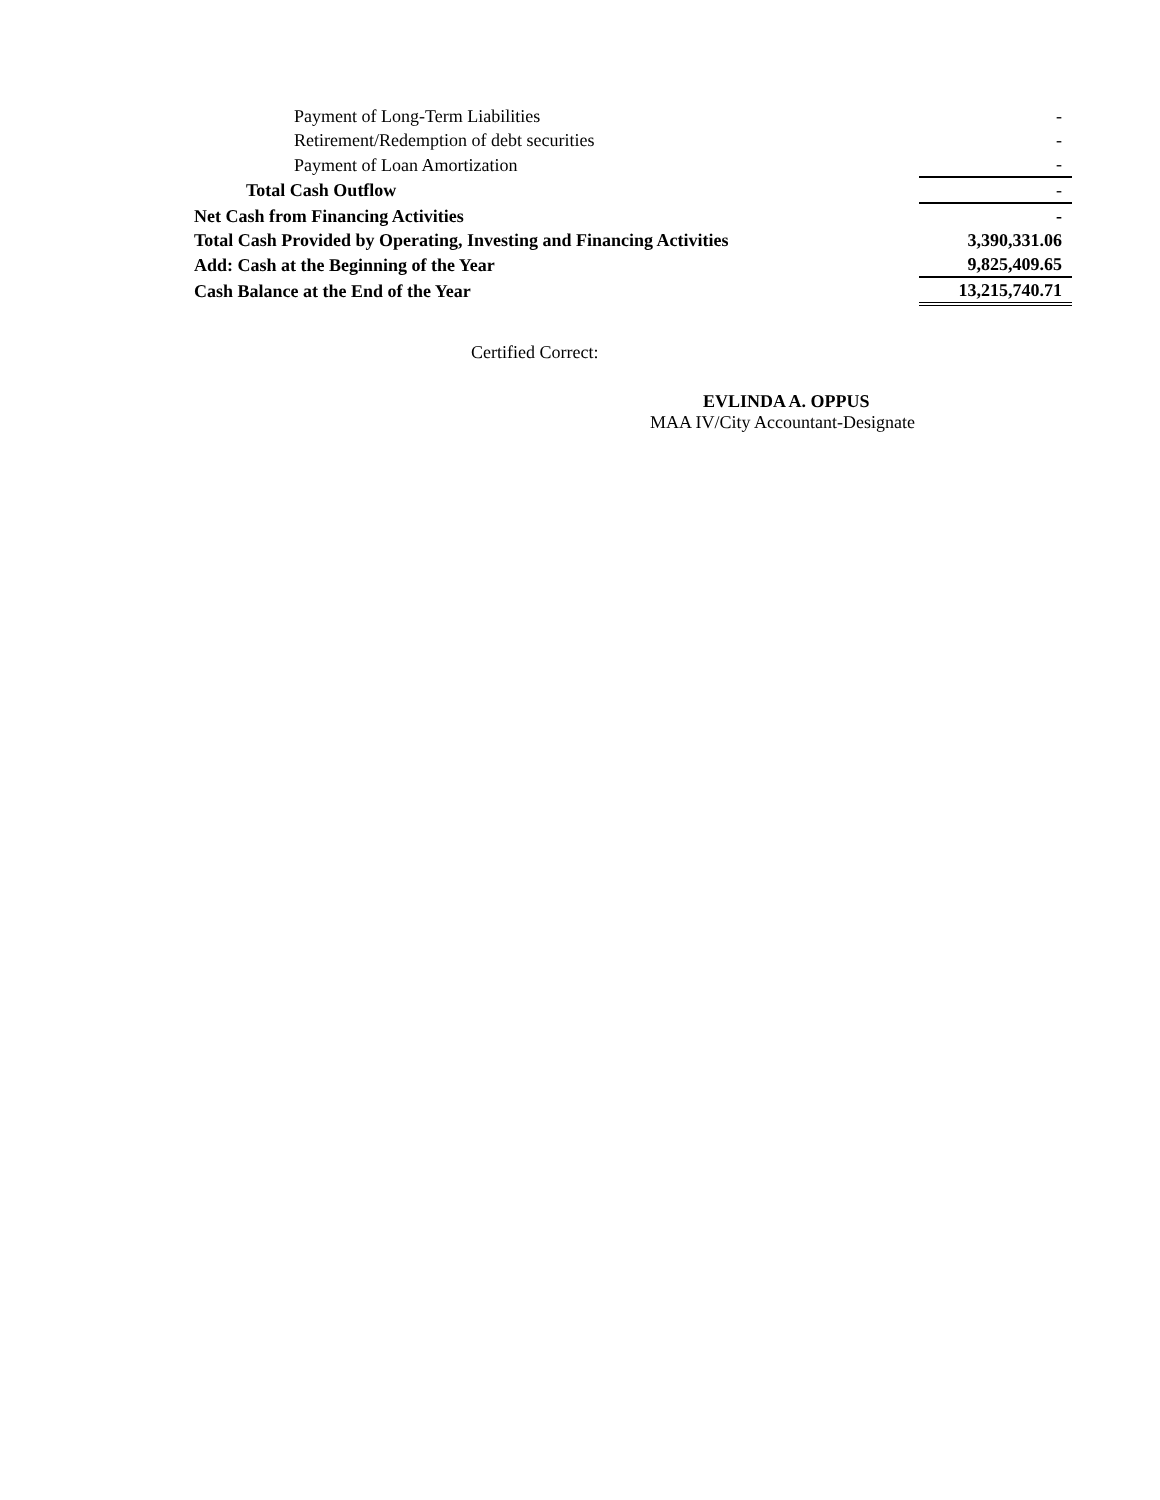| Payment of Long-Term Liabilities | - |
| Retirement/Redemption of debt securities | - |
| Payment of Loan Amortization | - |
| Total Cash Outflow | - |
| Net Cash from Financing Activities | - |
| Total Cash Provided by Operating, Investing and Financing Activities | 3,390,331.06 |
| Add: Cash at the Beginning of the Year | 9,825,409.65 |
| Cash Balance at the End of the Year | 13,215,740.71 |
Certified Correct:
EVLINDA A. OPPUS
MAA IV/City Accountant-Designate